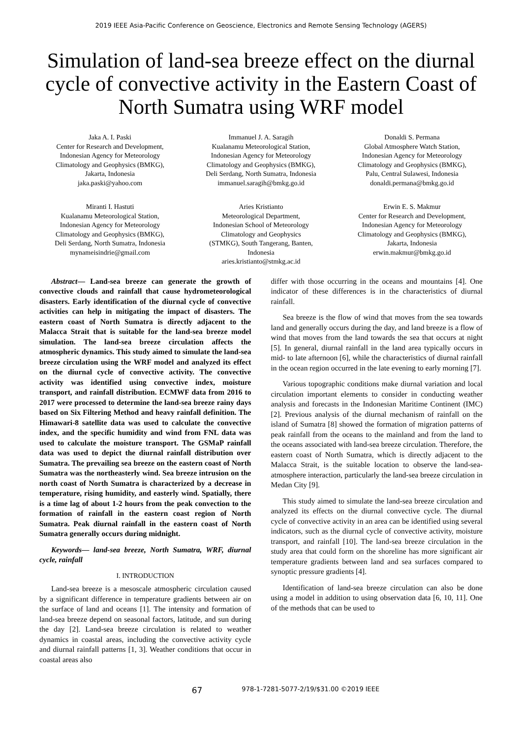2019 IEEE Asia-Pacific Conference on Geoscience, Electronics and Remote Sensing Technology (AGERS)
Simulation of land-sea breeze effect on the diurnal cycle of convective activity in the Eastern Coast of North Sumatra using WRF model
Jaka A. I. Paski
Center for Research and Development,
Indonesian Agency for Meteorology
Climatology and Geophysics (BMKG),
Jakarta, Indonesia
jaka.paski@yahoo.com
Immanuel J. A. Saragih
Kualanamu Meteorological Station,
Indonesian Agency for Meteorology
Climatology and Geophysics (BMKG),
Deli Serdang, North Sumatra, Indonesia
immanuel.saragih@bmkg.go.id
Donaldi S. Permana
Global Atmosphere Watch Station,
Indonesian Agency for Meteorology
Climatology and Geophysics (BMKG),
Palu, Central Sulawesi, Indonesia
donaldi.permana@bmkg.go.id
Miranti I. Hastuti
Kualanamu Meteorological Station,
Indonesian Agency for Meteorology
Climatology and Geophysics (BMKG),
Deli Serdang, North Sumatra, Indonesia
mynameisindrie@gmail.com
Aries Kristianto
Meteorological Department,
Indonesian School of Meteorology
Climatology and Geophysics
(STMKG), South Tangerang, Banten,
Indonesia
aries.kristianto@stmkg.ac.id
Erwin E. S. Makmur
Center for Research and Development,
Indonesian Agency for Meteorology
Climatology and Geophysics (BMKG),
Jakarta, Indonesia
erwin.makmur@bmkg.go.id
Abstract— Land-sea breeze can generate the growth of convective clouds and rainfall that cause hydrometeorological disasters. Early identification of the diurnal cycle of convective activities can help in mitigating the impact of disasters. The eastern coast of North Sumatra is directly adjacent to the Malacca Strait that is suitable for the land-sea breeze model simulation. The land-sea breeze circulation affects the atmospheric dynamics. This study aimed to simulate the land-sea breeze circulation using the WRF model and analyzed its effect on the diurnal cycle of convective activity. The convective activity was identified using convective index, moisture transport, and rainfall distribution. ECMWF data from 2016 to 2017 were processed to determine the land-sea breeze rainy days based on Six Filtering Method and heavy rainfall definition. The Himawari-8 satellite data was used to calculate the convective index, and the specific humidity and wind from FNL data was used to calculate the moisture transport. The GSMaP rainfall data was used to depict the diurnal rainfall distribution over Sumatra. The prevailing sea breeze on the eastern coast of North Sumatra was the northeasterly wind. Sea breeze intrusion on the north coast of North Sumatra is characterized by a decrease in temperature, rising humidity, and easterly wind. Spatially, there is a time lag of about 1-2 hours from the peak convection to the formation of rainfall in the eastern coast region of North Sumatra. Peak diurnal rainfall in the eastern coast of North Sumatra generally occurs during midnight.
Keywords— land-sea breeze, North Sumatra, WRF, diurnal cycle, rainfall
I. INTRODUCTION
Land-sea breeze is a mesoscale atmospheric circulation caused by a significant difference in temperature gradients between air on the surface of land and oceans [1]. The intensity and formation of land-sea breeze depend on seasonal factors, latitude, and sun during the day [2]. Land-sea breeze circulation is related to weather dynamics in coastal areas, including the convective activity cycle and diurnal rainfall patterns [1, 3]. Weather conditions that occur in coastal areas also
differ with those occurring in the oceans and mountains [4]. One indicator of these differences is in the characteristics of diurnal rainfall.
Sea breeze is the flow of wind that moves from the sea towards land and generally occurs during the day, and land breeze is a flow of wind that moves from the land towards the sea that occurs at night [5]. In general, diurnal rainfall in the land area typically occurs in mid- to late afternoon [6], while the characteristics of diurnal rainfall in the ocean region occurred in the late evening to early morning [7].
Various topographic conditions make diurnal variation and local circulation important elements to consider in conducting weather analysis and forecasts in the Indonesian Maritime Continent (IMC) [2]. Previous analysis of the diurnal mechanism of rainfall on the island of Sumatra [8] showed the formation of migration patterns of peak rainfall from the oceans to the mainland and from the land to the oceans associated with land-sea breeze circulation. Therefore, the eastern coast of North Sumatra, which is directly adjacent to the Malacca Strait, is the suitable location to observe the land-sea-atmosphere interaction, particularly the land-sea breeze circulation in Medan City [9].
This study aimed to simulate the land-sea breeze circulation and analyzed its effects on the diurnal convective cycle. The diurnal cycle of convective activity in an area can be identified using several indicators, such as the diurnal cycle of convective activity, moisture transport, and rainfall [10]. The land-sea breeze circulation in the study area that could form on the shoreline has more significant air temperature gradients between land and sea surfaces compared to synoptic pressure gradients [4].
Identification of land-sea breeze circulation can also be done using a model in addition to using observation data [6, 10, 11]. One of the methods that can be used to
67 978-1-7281-5077-2/19/$31.00 ©2019 IEEE